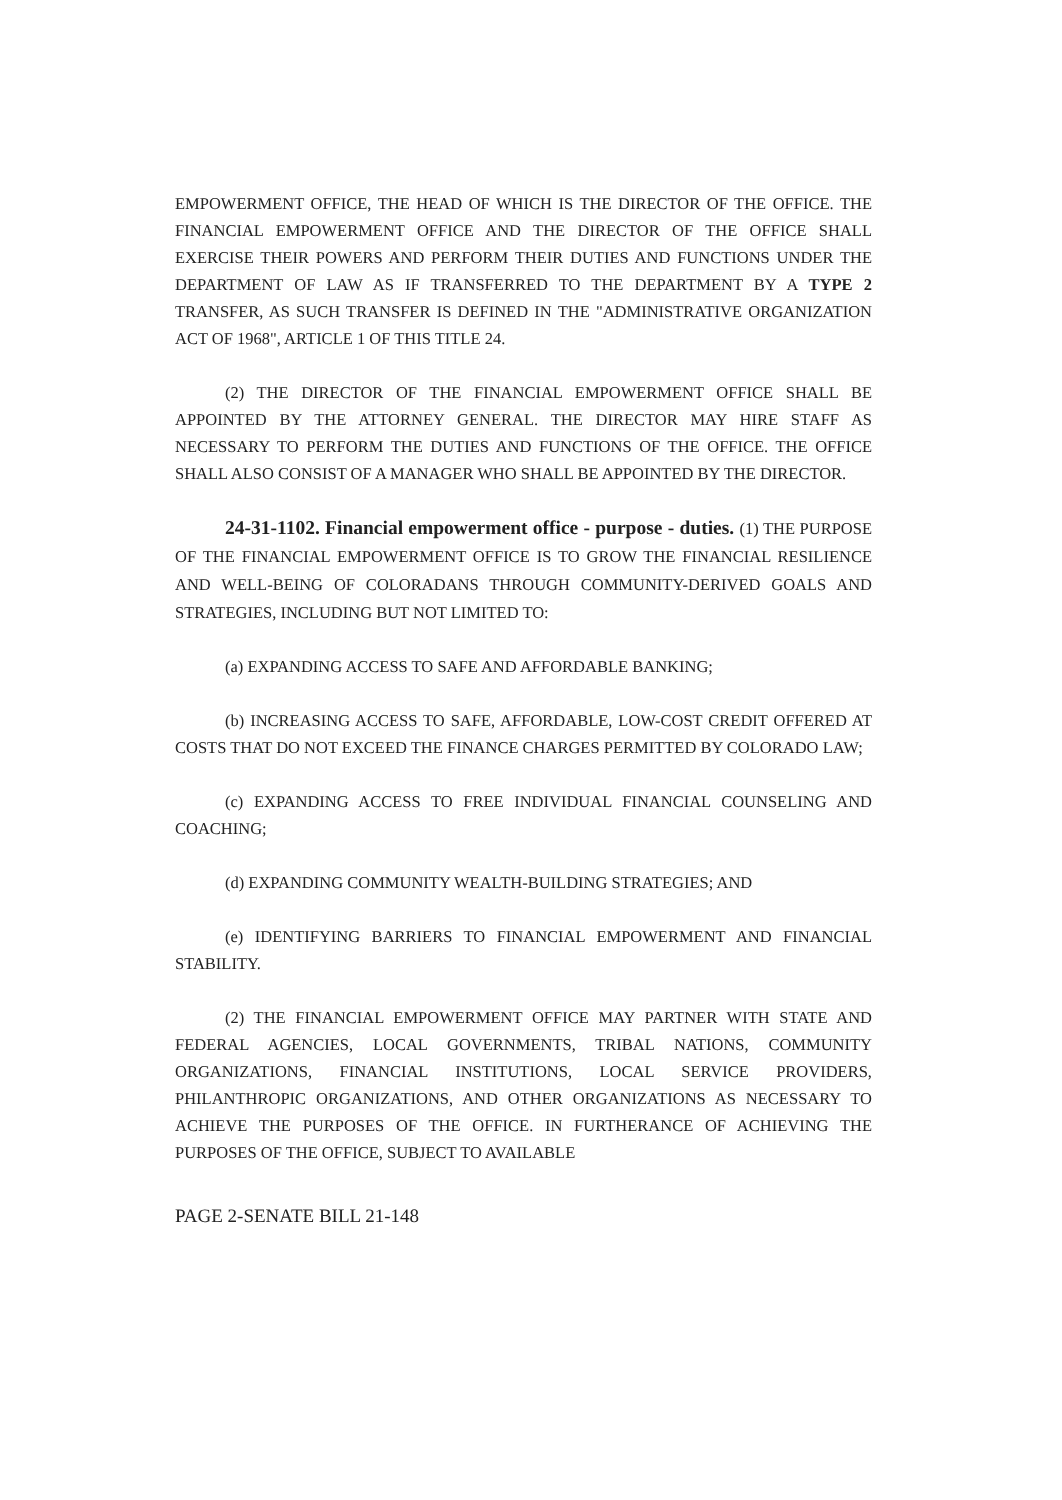EMPOWERMENT OFFICE, THE HEAD OF WHICH IS THE DIRECTOR OF THE OFFICE. THE FINANCIAL EMPOWERMENT OFFICE AND THE DIRECTOR OF THE OFFICE SHALL EXERCISE THEIR POWERS AND PERFORM THEIR DUTIES AND FUNCTIONS UNDER THE DEPARTMENT OF LAW AS IF TRANSFERRED TO THE DEPARTMENT BY A TYPE 2 TRANSFER, AS SUCH TRANSFER IS DEFINED IN THE "ADMINISTRATIVE ORGANIZATION ACT OF 1968", ARTICLE 1 OF THIS TITLE 24.
(2) THE DIRECTOR OF THE FINANCIAL EMPOWERMENT OFFICE SHALL BE APPOINTED BY THE ATTORNEY GENERAL. THE DIRECTOR MAY HIRE STAFF AS NECESSARY TO PERFORM THE DUTIES AND FUNCTIONS OF THE OFFICE. THE OFFICE SHALL ALSO CONSIST OF A MANAGER WHO SHALL BE APPOINTED BY THE DIRECTOR.
24-31-1102. Financial empowerment office - purpose - duties. (1) THE PURPOSE OF THE FINANCIAL EMPOWERMENT OFFICE IS TO GROW THE FINANCIAL RESILIENCE AND WELL-BEING OF COLORADANS THROUGH COMMUNITY-DERIVED GOALS AND STRATEGIES, INCLUDING BUT NOT LIMITED TO:
(a) EXPANDING ACCESS TO SAFE AND AFFORDABLE BANKING;
(b) INCREASING ACCESS TO SAFE, AFFORDABLE, LOW-COST CREDIT OFFERED AT COSTS THAT DO NOT EXCEED THE FINANCE CHARGES PERMITTED BY COLORADO LAW;
(c) EXPANDING ACCESS TO FREE INDIVIDUAL FINANCIAL COUNSELING AND COACHING;
(d) EXPANDING COMMUNITY WEALTH-BUILDING STRATEGIES; AND
(e) IDENTIFYING BARRIERS TO FINANCIAL EMPOWERMENT AND FINANCIAL STABILITY.
(2) THE FINANCIAL EMPOWERMENT OFFICE MAY PARTNER WITH STATE AND FEDERAL AGENCIES, LOCAL GOVERNMENTS, TRIBAL NATIONS, COMMUNITY ORGANIZATIONS, FINANCIAL INSTITUTIONS, LOCAL SERVICE PROVIDERS, PHILANTHROPIC ORGANIZATIONS, AND OTHER ORGANIZATIONS AS NECESSARY TO ACHIEVE THE PURPOSES OF THE OFFICE. IN FURTHERANCE OF ACHIEVING THE PURPOSES OF THE OFFICE, SUBJECT TO AVAILABLE
PAGE 2-SENATE BILL 21-148